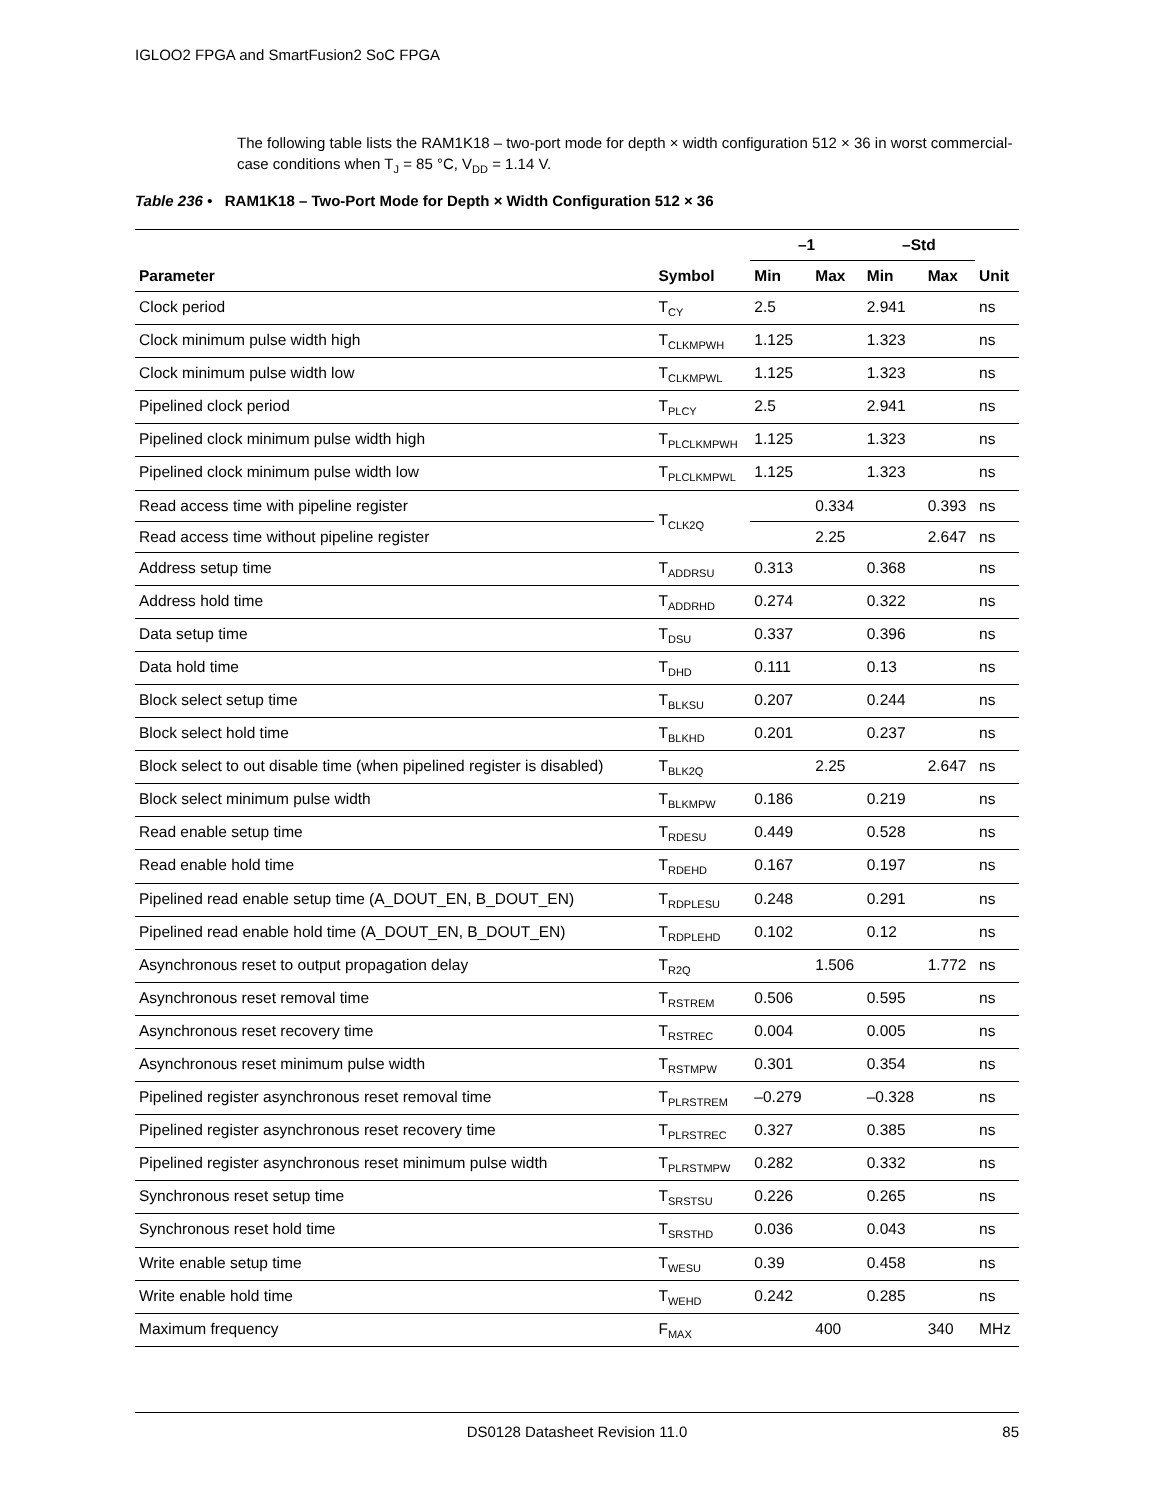IGLOO2 FPGA and SmartFusion2 SoC FPGA
The following table lists the RAM1K18 – two-port mode for depth × width configuration 512 × 36 in worst commercial-case conditions when T<sub>J</sub> = 85 °C, V<sub>DD</sub> = 1.14 V.
Table 236 • RAM1K18 – Two-Port Mode for Depth × Width Configuration 512 × 36
| | | –1 | | –Std | | |
| --- | --- | --- | --- | --- | --- | --- |
| Parameter | Symbol | Min | Max | Min | Max | Unit |
| Clock period | T<sub>CY</sub> | 2.5 | | 2.941 | | ns |
| Clock minimum pulse width high | T<sub>CLKMPWH</sub> | 1.125 | | 1.323 | | ns |
| Clock minimum pulse width low | T<sub>CLKMPWL</sub> | 1.125 | | 1.323 | | ns |
| Pipelined clock period | T<sub>PLCY</sub> | 2.5 | | 2.941 | | ns |
| Pipelined clock minimum pulse width high | T<sub>PLCLKMPWH</sub> | 1.125 | | 1.323 | | ns |
| Pipelined clock minimum pulse width low | T<sub>PLCLKMPWL</sub> | 1.125 | | 1.323 | | ns |
| Read access time with pipeline register | T<sub>CLK2Q</sub> | | 0.334 | | 0.393 | ns |
| Read access time without pipeline register | | | 2.25 | | 2.647 | ns |
| Address setup time | T<sub>ADDRSU</sub> | 0.313 | | 0.368 | | ns |
| Address hold time | T<sub>ADDRHD</sub> | 0.274 | | 0.322 | | ns |
| Data setup time | T<sub>DSU</sub> | 0.337 | | 0.396 | | ns |
| Data hold time | T<sub>DHD</sub> | 0.111 | | 0.13 | | ns |
| Block select setup time | T<sub>BLKSU</sub> | 0.207 | | 0.244 | | ns |
| Block select hold time | T<sub>BLKHD</sub> | 0.201 | | 0.237 | | ns |
| Block select to out disable time (when pipelined register is disabled) | T<sub>BLK2Q</sub> | | 2.25 | | 2.647 | ns |
| Block select minimum pulse width | T<sub>BLKMPW</sub> | 0.186 | | 0.219 | | ns |
| Read enable setup time | T<sub>RDESU</sub> | 0.449 | | 0.528 | | ns |
| Read enable hold time | T<sub>RDEHD</sub> | 0.167 | | 0.197 | | ns |
| Pipelined read enable setup time (A_DOUT_EN, B_DOUT_EN) | T<sub>RDPLESU</sub> | 0.248 | | 0.291 | | ns |
| Pipelined read enable hold time (A_DOUT_EN, B_DOUT_EN) | T<sub>RDPLEHD</sub> | 0.102 | | 0.12 | | ns |
| Asynchronous reset to output propagation delay | T<sub>R2Q</sub> | | 1.506 | | 1.772 | ns |
| Asynchronous reset removal time | T<sub>RSTREM</sub> | 0.506 | | 0.595 | | ns |
| Asynchronous reset recovery time | T<sub>RSTREC</sub> | 0.004 | | 0.005 | | ns |
| Asynchronous reset minimum pulse width | T<sub>RSTMPW</sub> | 0.301 | | 0.354 | | ns |
| Pipelined register asynchronous reset removal time | T<sub>PLRSTREM</sub> | –0.279 | | –0.328 | | ns |
| Pipelined register asynchronous reset recovery time | T<sub>PLRSTREC</sub> | 0.327 | | 0.385 | | ns |
| Pipelined register asynchronous reset minimum pulse width | T<sub>PLRSTMPW</sub> | 0.282 | | 0.332 | | ns |
| Synchronous reset setup time | T<sub>SRSTSU</sub> | 0.226 | | 0.265 | | ns |
| Synchronous reset hold time | T<sub>SRSTHD</sub> | 0.036 | | 0.043 | | ns |
| Write enable setup time | T<sub>WESU</sub> | 0.39 | | 0.458 | | ns |
| Write enable hold time | T<sub>WEHD</sub> | 0.242 | | 0.285 | | ns |
| Maximum frequency | F<sub>MAX</sub> | | 400 | | 340 | MHz |
DS0128 Datasheet Revision 11.0
85